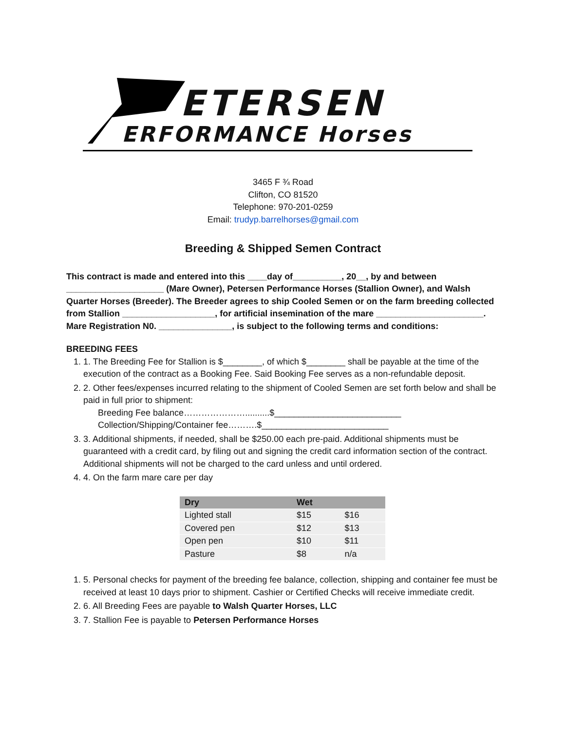ETERSEN
ERFORMANCE Horses
3465 F ¾ Road
Clifton, CO 81520
Telephone: 970-201-0259
Email: trudyp.barrelhorses@gmail.com
Breeding & Shipped Semen Contract
This contract is made and entered into this ____day of__________, 20__, by and between ____________________ (Mare Owner), Petersen Performance Horses (Stallion Owner), and Walsh Quarter Horses (Breeder). The Breeder agrees to ship Cooled Semen or on the farm breeding collected from Stallion ___________________, for artificial insemination of the mare ______________________. Mare Registration N0. _______________, is subject to the following terms and conditions:
BREEDING FEES
1. 1. The Breeding Fee for Stallion is $________, of which $________ shall be payable at the time of the execution of the contract as a Booking Fee. Said Booking Fee serves as a non-refundable deposit.
2. 2. Other fees/expenses incurred relating to the shipment of Cooled Semen are set forth below and shall be paid in full prior to shipment:
Breeding Fee balance…………………..........$__________________________
Collection/Shipping/Container fee……….$__________________________
3. 3. Additional shipments, if needed, shall be $250.00 each pre-paid. Additional shipments must be guaranteed with a credit card, by filing out and signing the credit card information section of the contract. Additional shipments will not be charged to the card unless and until ordered.
4. 4. On the farm mare care per day
| Dry | Wet | |
| --- | --- | --- |
| Lighted stall | $15 | $16 |
| Covered pen | $12 | $13 |
| Open pen | $10 | $11 |
| Pasture | $8 | n/a |
1. 5. Personal checks for payment of the breeding fee balance, collection, shipping and container fee must be received at least 10 days prior to shipment. Cashier or Certified Checks will receive immediate credit.
2. 6. All Breeding Fees are payable to Walsh Quarter Horses, LLC
3. 7. Stallion Fee is payable to Petersen Performance Horses